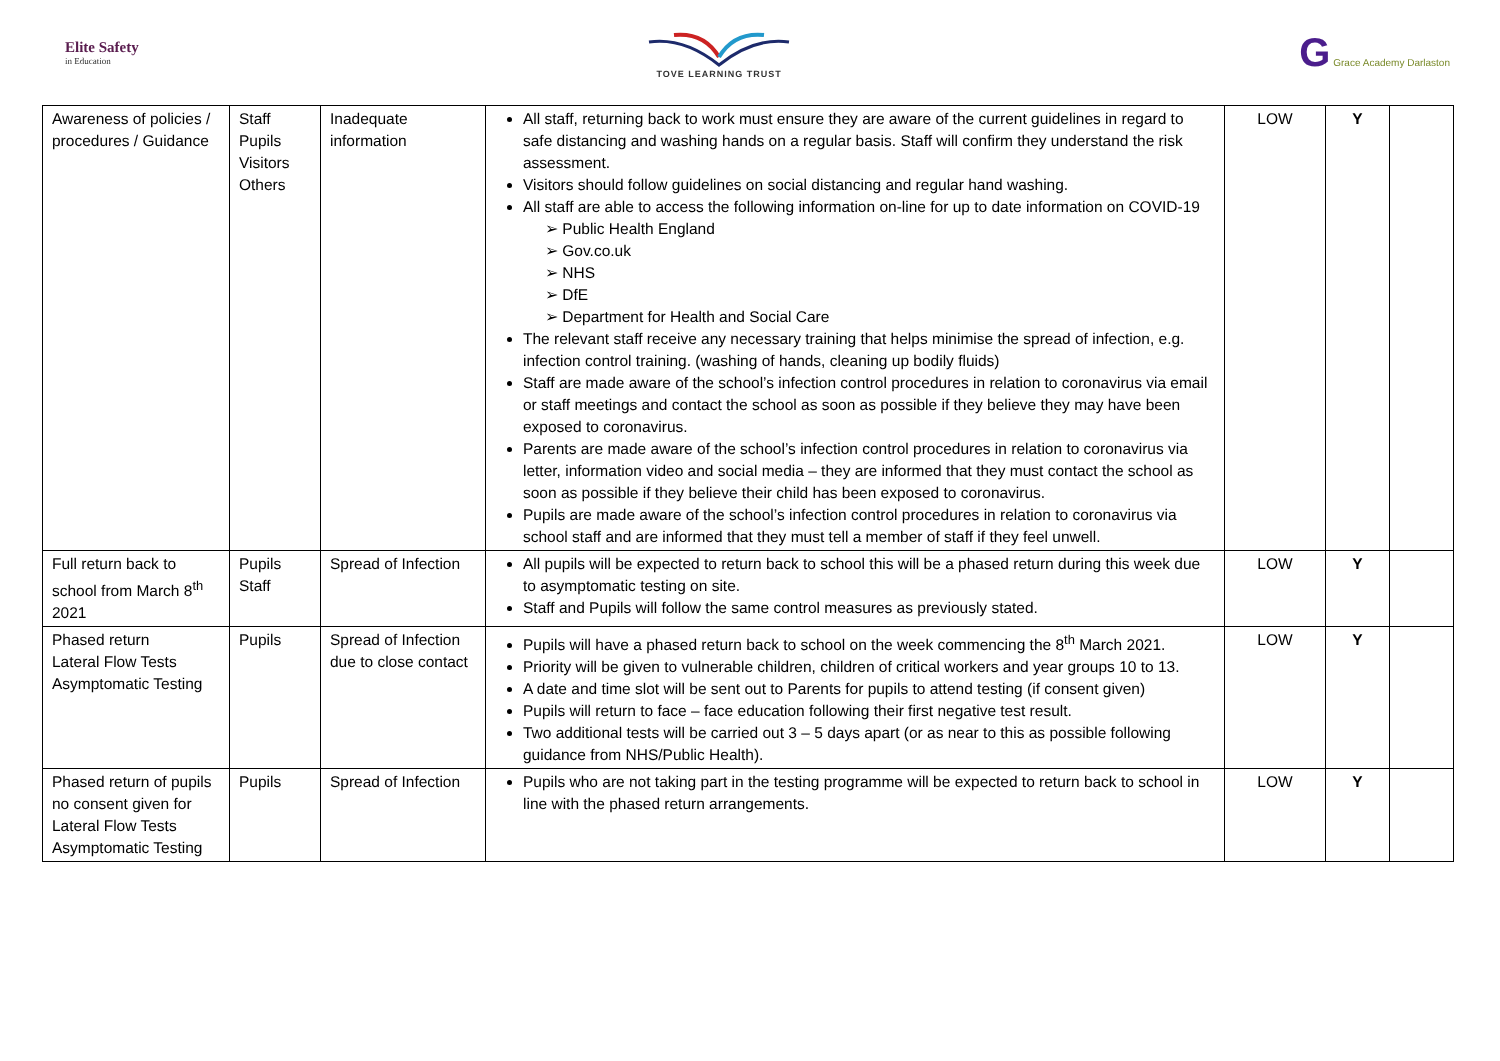Elite Safety
in Education
TOVE LEARNING TRUST
G Grace Academy Darlaston
| Awareness of policies / procedures / Guidance | Staff Pupils Visitors Others | Inadequate information | All staff, returning back to work must ensure they are aware of the current guidelines in regard to safe distancing and washing hands on a regular basis. Staff will confirm they understand the risk assessment. Visitors should follow guidelines on social distancing and regular hand washing. All staff are able to access the following information on-line for up to date information on COVID-19 ➢ Public Health England ➢ Gov.co.uk ➢ NHS ➢ DfE ➢ Department for Health and Social Care The relevant staff receive any necessary training that helps minimise the spread of infection, e.g. infection control training. (washing of hands, cleaning up bodily fluids) Staff are made aware of the school’s infection control procedures in relation to coronavirus via email or staff meetings and contact the school as soon as possible if they believe they may have been exposed to coronavirus. Parents are made aware of the school’s infection control procedures in relation to coronavirus via letter, information video and social media – they are informed that they must contact the school as soon as possible if they believe their child has been exposed to coronavirus. Pupils are made aware of the school’s infection control procedures in relation to coronavirus via school staff and are informed that they must tell a member of staff if they feel unwell. | LOW | Y | |
| Full return back to school from March 8<sup>th</sup> 2021 | Pupils Staff | Spread of Infection | All pupils will be expected to return back to school this will be a phased return during this week due to asymptomatic testing on site. Staff and Pupils will follow the same control measures as previously stated. | LOW | Y | |
| Phased return Lateral Flow Tests Asymptomatic Testing | Pupils | Spread of Infection due to close contact | Pupils will have a phased return back to school on the week commencing the 8<sup>th</sup> March 2021. Priority will be given to vulnerable children, children of critical workers and year groups 10 to 13. A date and time slot will be sent out to Parents for pupils to attend testing (if consent given) Pupils will return to face – face education following their first negative test result. Two additional tests will be carried out 3 – 5 days apart (or as near to this as possible following guidance from NHS/Public Health). | LOW | Y | |
| Phased return of pupils no consent given for Lateral Flow Tests Asymptomatic Testing | Pupils | Spread of Infection | Pupils who are not taking part in the testing programme will be expected to return back to school in line with the phased return arrangements. | LOW | Y | |